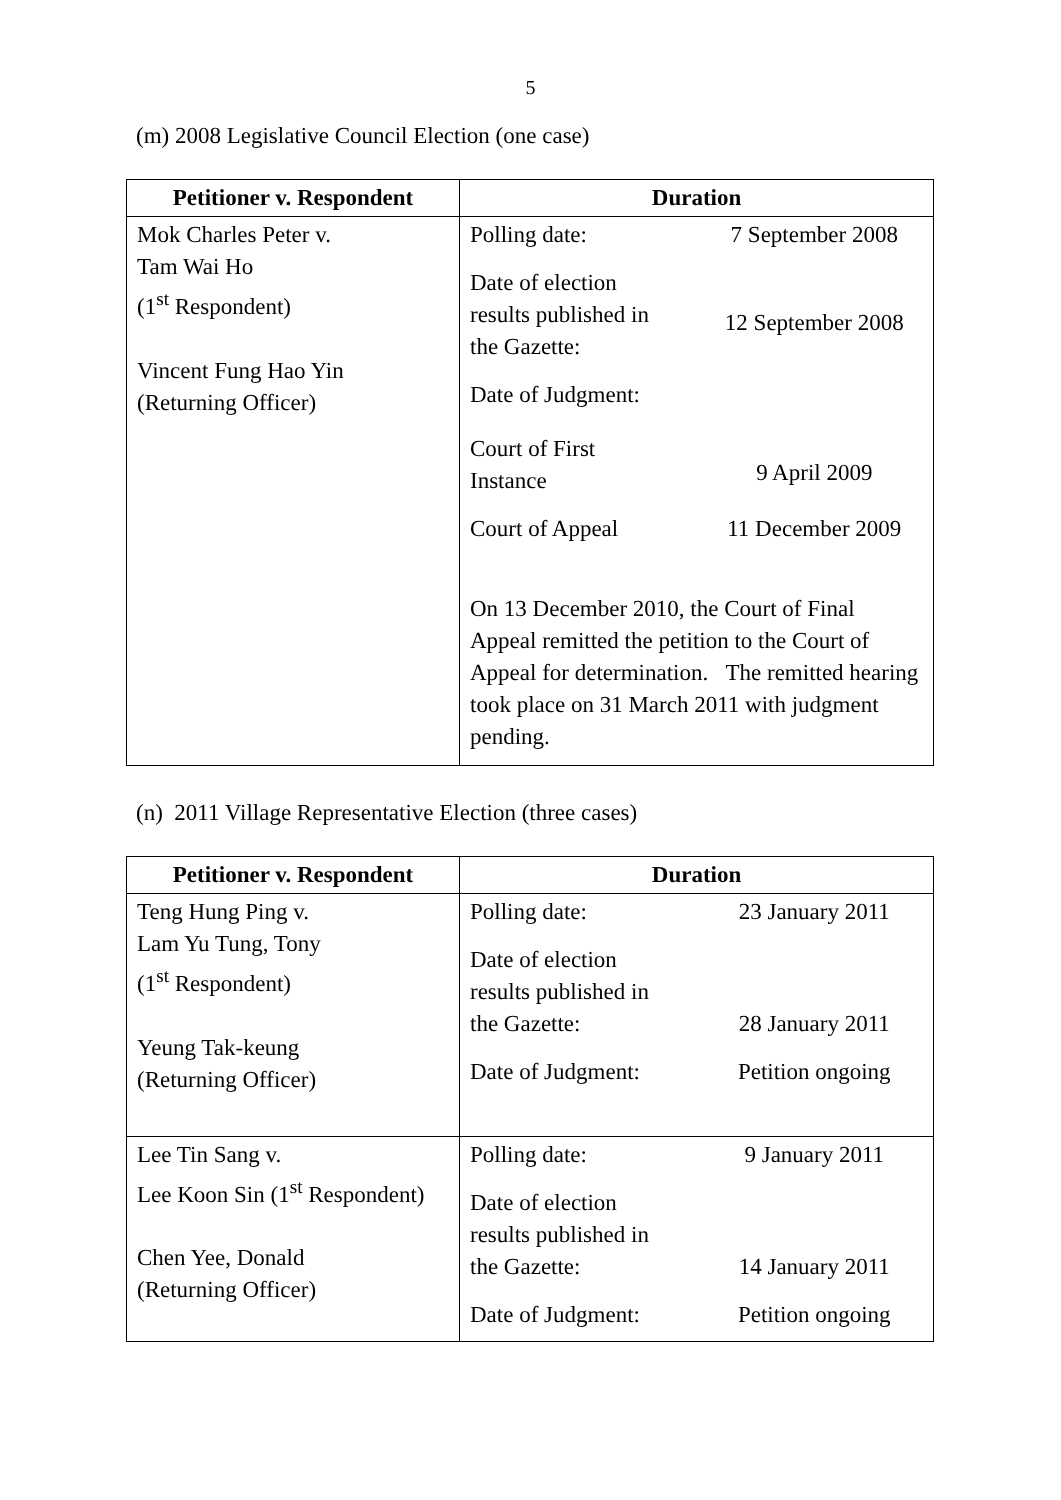5
(m) 2008 Legislative Council Election (one case)
| Petitioner v. Respondent | Duration |
| --- | --- |
| Mok Charles Peter v. Tam Wai Ho (1<sup>st</sup> Respondent) Vincent Fung Hao Yin (Returning Officer) | / Polling date: / 7 September 2008 / / Date of election results published in the Gazette: / 12 September 2008 / / Date of Judgment: / / / Court of First Instance / 9 April 2009 / / Court of Appeal / 11 December 2009 / On 13 December 2010, the Court of Final Appeal remitted the petition to the Court of Appeal for determination. The remitted hearing took place on 31 March 2011 with judgment pending. |
(n) 2011 Village Representative Election (three cases)
| Petitioner v. Respondent | Duration |
| --- | --- |
| Teng Hung Ping v. Lam Yu Tung, Tony (1<sup>st</sup> Respondent) Yeung Tak-keung (Returning Officer) | / Polling date: / 23 January 2011 / / Date of election results published in the Gazette: / 28 January 2011 / / Date of Judgment: / Petition ongoing / |
| Lee Tin Sang v. Lee Koon Sin (1<sup>st</sup> Respondent) Chen Yee, Donald (Returning Officer) | / Polling date: / 9 January 2011 / / Date of election results published in the Gazette: / 14 January 2011 / / Date of Judgment: / Petition ongoing / |